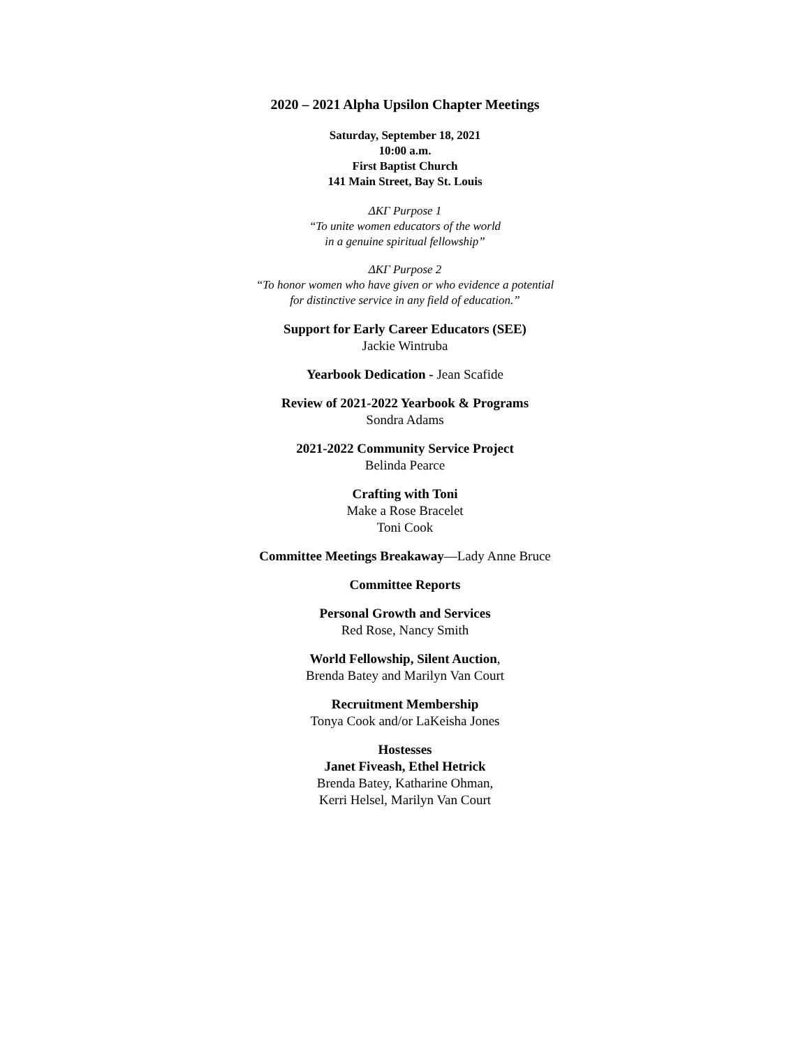2020 – 2021 Alpha Upsilon Chapter Meetings
Saturday, September 18, 2021
10:00 a.m.
First Baptist Church
141 Main Street, Bay St. Louis
ΔΚΓ Purpose 1
“To unite women educators of the world
in a genuine spiritual fellowship”
ΔΚΓ Purpose 2
“To honor women who have given or who evidence a potential
for distinctive service in any field of education.”
Support for Early Career Educators (SEE)
Jackie Wintruba
Yearbook Dedication - Jean Scafide
Review of 2021-2022 Yearbook & Programs
Sondra Adams
2021-2022 Community Service Project
Belinda Pearce
Crafting with Toni
Make a Rose Bracelet
Toni Cook
Committee Meetings Breakaway—Lady Anne Bruce
Committee Reports
Personal Growth and Services
Red Rose, Nancy Smith
World Fellowship, Silent Auction,
Brenda Batey and Marilyn Van Court
Recruitment Membership
Tonya Cook and/or LaKeisha Jones
Hostesses
Janet Fiveash, Ethel Hetrick
Brenda Batey, Katharine Ohman,
Kerri Helsel, Marilyn Van Court